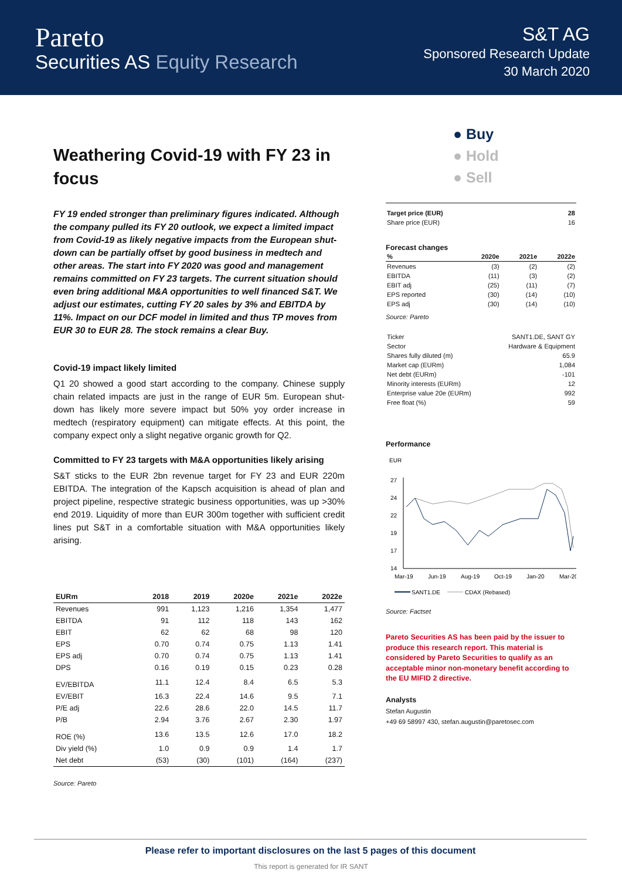Pareto
Securities AS Equity Research
S&T AG
Sponsored Research Update
30 March 2020
Weathering Covid-19 with FY 23 in focus
FY 19 ended stronger than preliminary figures indicated. Although the company pulled its FY 20 outlook, we expect a limited impact from Covid-19 as likely negative impacts from the European shut-down can be partially offset by good business in medtech and other areas. The start into FY 2020 was good and management remains committed on FY 23 targets. The current situation should even bring additional M&A opportunities to well financed S&T. We adjust our estimates, cutting FY 20 sales by 3% and EBITDA by 11%. Impact on our DCF model in limited and thus TP moves from EUR 30 to EUR 28. The stock remains a clear Buy.
Covid-19 impact likely limited
Q1 20 showed a good start according to the company. Chinese supply chain related impacts are just in the range of EUR 5m. European shut-down has likely more severe impact but 50% yoy order increase in medtech (respiratory equipment) can mitigate effects. At this point, the company expect only a slight negative organic growth for Q2.
Committed to FY 23 targets with M&A opportunities likely arising
S&T sticks to the EUR 2bn revenue target for FY 23 and EUR 220m EBITDA. The integration of the Kapsch acquisition is ahead of plan and project pipeline, respective strategic business opportunities, was up >30% end 2019. Liquidity of more than EUR 300m together with sufficient credit lines put S&T in a comfortable situation with M&A opportunities likely arising.
| EURm | 2018 | 2019 | 2020e | 2021e | 2022e |
| --- | --- | --- | --- | --- | --- |
| Revenues | 991 | 1,123 | 1,216 | 1,354 | 1,477 |
| EBITDA | 91 | 112 | 118 | 143 | 162 |
| EBIT | 62 | 62 | 68 | 98 | 120 |
| EPS | 0.70 | 0.74 | 0.75 | 1.13 | 1.41 |
| EPS adj | 0.70 | 0.74 | 0.75 | 1.13 | 1.41 |
| DPS | 0.16 | 0.19 | 0.15 | 0.23 | 0.28 |
| EV/EBITDA | 11.1 | 12.4 | 8.4 | 6.5 | 5.3 |
| EV/EBIT | 16.3 | 22.4 | 14.6 | 9.5 | 7.1 |
| P/E adj | 22.6 | 28.6 | 22.0 | 14.5 | 11.7 |
| P/B | 2.94 | 3.76 | 2.67 | 2.30 | 1.97 |
| ROE (%) | 13.6 | 13.5 | 12.6 | 17.0 | 18.2 |
| Div yield (%) | 1.0 | 0.9 | 0.9 | 1.4 | 1.7 |
| Net debt | (53) | (30) | (101) | (164) | (237) |
Source: Pareto
● Buy
● Hold
● Sell
| Target price (EUR) | 28 |
| --- | --- |
| Share price (EUR) | 16 |
Forecast changes
| % | 2020e | 2021e | 2022e |
| --- | --- | --- | --- |
| Revenues | (3) | (2) | (2) |
| EBITDA | (11) | (3) | (2) |
| EBIT adj | (25) | (11) | (7) |
| EPS reported | (30) | (14) | (10) |
| EPS adj | (30) | (14) | (10) |
Source: Pareto
| Ticker | SANT1.DE, SANT GY |
| Sector | Hardware & Equipment |
| Shares fully diluted (m) | 65.9 |
| Market cap (EURm) | 1,084 |
| Net debt (EURm) | -101 |
| Minority interests (EURm) | 12 |
| Enterprise value 20e (EURm) | 992 |
| Free float (%) | 59 |
Performance
EUR
27
24
22
19
17
14
Mar-19
Jun-19
Aug-19
Oct-19
Jan-20
Mar-20
SANT1.DE
CDAX (Rebased)
Source: Factset
Pareto Securities AS has been paid by the issuer to produce this research report. This material is considered by Pareto Securities to qualify as an acceptable minor non-monetary benefit according to the EU MIFID 2 directive.
Analysts
Stefan Augustin
+49 69 58997 430, stefan.augustin@paretosec.com
Please refer to important disclosures on the last 5 pages of this document
This report is generated for IR SANT